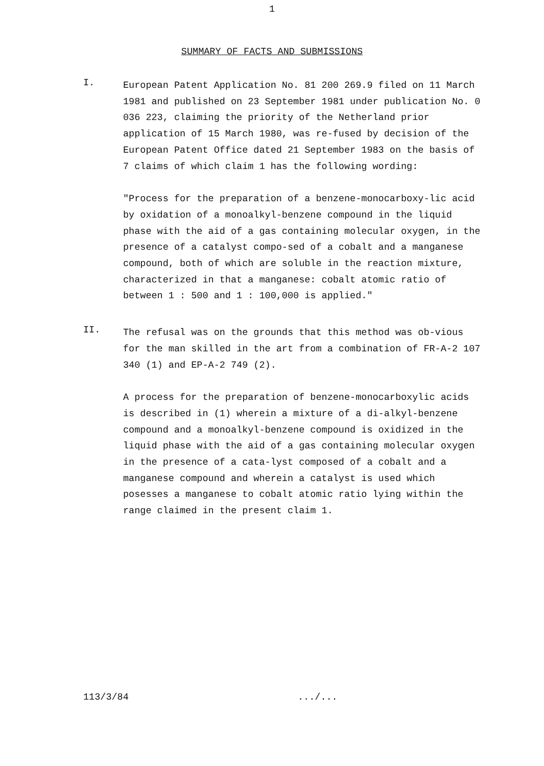1
SUMMARY OF FACTS AND SUBMISSIONS
I.
European Patent Application No. 81 200 269.9 filed on 11 March 1981 and published on 23 September 1981 under publication No. 0 036 223, claiming the priority of the Netherland prior application of 15 March 1980, was re-fused by decision of the European Patent Office dated 21 September 1983 on the basis of 7 claims of which claim 1 has the following wording:
"Process for the preparation of a benzene-monocarboxy-lic acid by oxidation of a monoalkyl-benzene compound in the liquid phase with the aid of a gas containing molecular oxygen, in the presence of a catalyst compo-sed of a cobalt and a manganese compound, both of which are soluble in the reaction mixture, characterized in that a manganese: cobalt atomic ratio of between 1 : 500 and 1 : 100,000 is applied."
II.
The refusal was on the grounds that this method was ob-vious for the man skilled in the art from a combination of FR-A-2 107 340 (1) and EP-A-2 749 (2).
A process for the preparation of benzene-monocarboxylic acids is described in (1) wherein a mixture of a di-alkyl-benzene compound and a monoalkyl-benzene compound is oxidized in the liquid phase with the aid of a gas containing molecular oxygen in the presence of a cata-lyst composed of a cobalt and a manganese compound and wherein a catalyst is used which posesses a manganese to cobalt atomic ratio lying within the range claimed in the present claim 1.
113/3/84 .../...